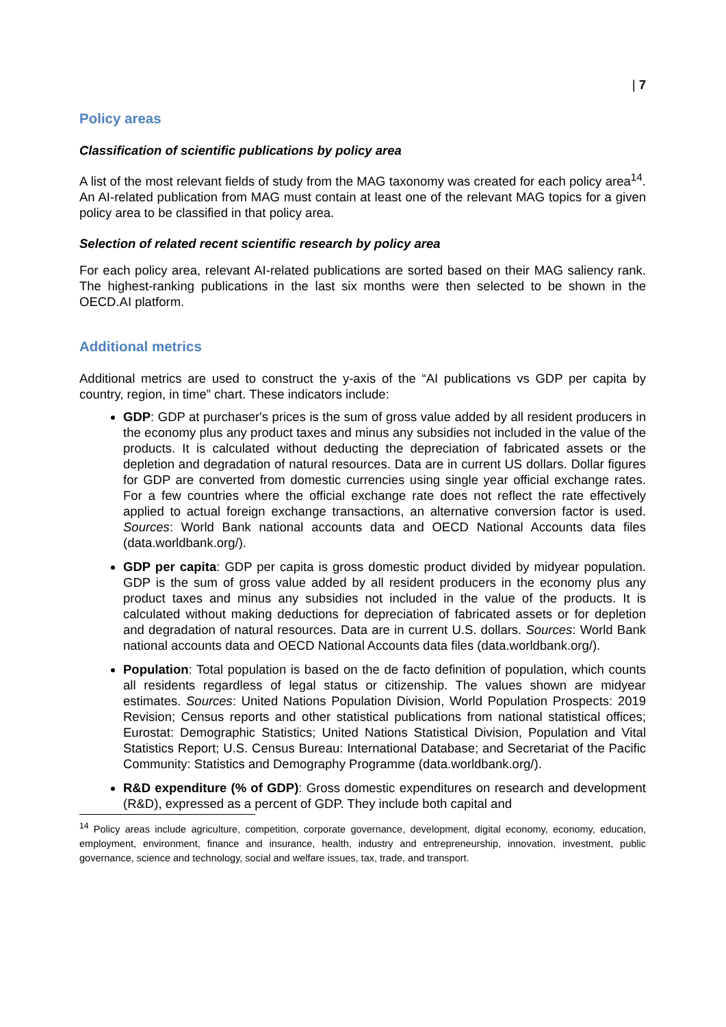| 7
Policy areas
Classification of scientific publications by policy area
A list of the most relevant fields of study from the MAG taxonomy was created for each policy area<sup>14</sup>. An AI-related publication from MAG must contain at least one of the relevant MAG topics for a given policy area to be classified in that policy area.
Selection of related recent scientific research by policy area
For each policy area, relevant AI-related publications are sorted based on their MAG saliency rank. The highest-ranking publications in the last six months were then selected to be shown in the OECD.AI platform.
Additional metrics
Additional metrics are used to construct the y-axis of the “AI publications vs GDP per capita by country, region, in time” chart. These indicators include:
GDP: GDP at purchaser's prices is the sum of gross value added by all resident producers in the economy plus any product taxes and minus any subsidies not included in the value of the products. It is calculated without deducting the depreciation of fabricated assets or the depletion and degradation of natural resources. Data are in current US dollars. Dollar figures for GDP are converted from domestic currencies using single year official exchange rates. For a few countries where the official exchange rate does not reflect the rate effectively applied to actual foreign exchange transactions, an alternative conversion factor is used. Sources: World Bank national accounts data and OECD National Accounts data files (data.worldbank.org/).
GDP per capita: GDP per capita is gross domestic product divided by midyear population. GDP is the sum of gross value added by all resident producers in the economy plus any product taxes and minus any subsidies not included in the value of the products. It is calculated without making deductions for depreciation of fabricated assets or for depletion and degradation of natural resources. Data are in current U.S. dollars. Sources: World Bank national accounts data and OECD National Accounts data files (data.worldbank.org/).
Population: Total population is based on the de facto definition of population, which counts all residents regardless of legal status or citizenship. The values shown are midyear estimates. Sources: United Nations Population Division, World Population Prospects: 2019 Revision; Census reports and other statistical publications from national statistical offices; Eurostat: Demographic Statistics; United Nations Statistical Division, Population and Vital Statistics Report; U.S. Census Bureau: International Database; and Secretariat of the Pacific Community: Statistics and Demography Programme (data.worldbank.org/).
R&D expenditure (% of GDP): Gross domestic expenditures on research and development (R&D), expressed as a percent of GDP. They include both capital and
<sup>14</sup> Policy areas include agriculture, competition, corporate governance, development, digital economy, economy, education, employment, environment, finance and insurance, health, industry and entrepreneurship, innovation, investment, public governance, science and technology, social and welfare issues, tax, trade, and transport.